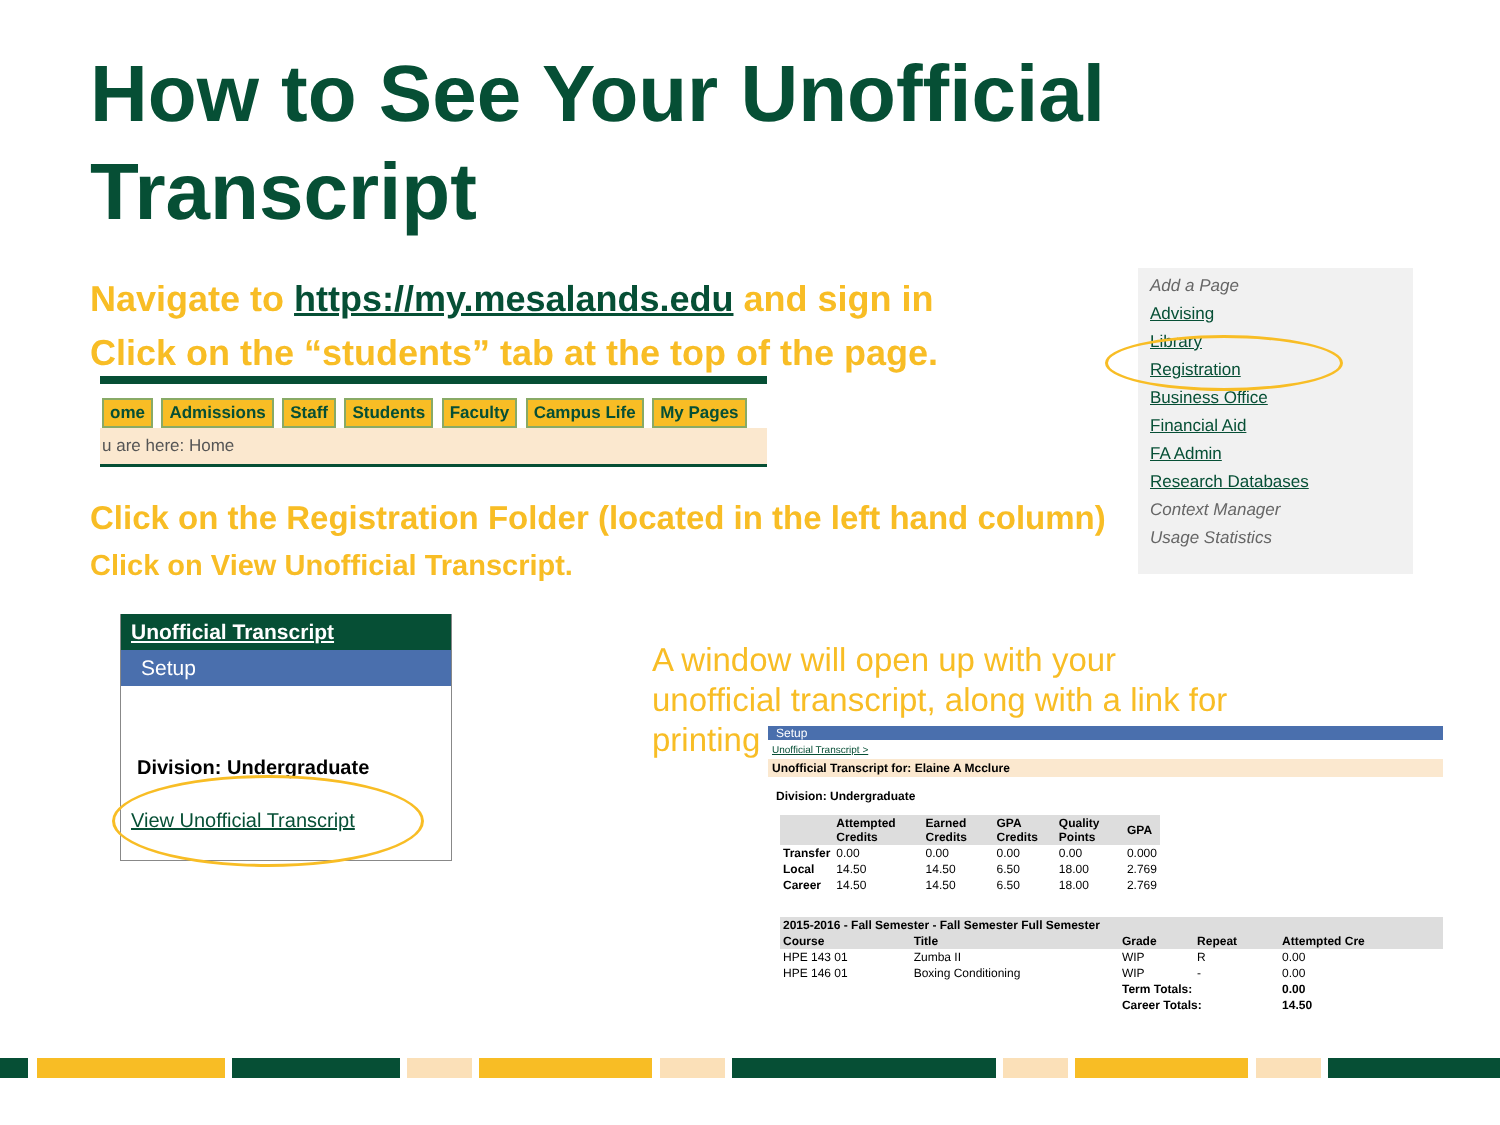How to See Your Unofficial
Transcript
Navigate to https://my.mesalands.edu and sign in
Click on the “students” tab at the top of the page.
ome Admissions Staff Students Faculty Campus Life My Pages
u are here: Home
Click on the Registration Folder (located in the left hand column)
Click on View Unofficial Transcript.
Add a Page
Advising
Library
Registration
Business Office
Financial Aid
FA Admin
Research Databases
Context Manager
Usage Statistics
Unofficial Transcript
Setup
Division: Undergraduate
View Unofficial Transcript
A window will open up with your
unofficial transcript, along with a link for
printing
Setup
Unofficial Transcript >
Unofficial Transcript for: Elaine A Mcclure
Division: Undergraduate
| | Attempted Credits | Earned Credits | GPA Credits | Quality Points | GPA |
| --- | --- | --- | --- | --- | --- |
| Transfer | 0.00 | 0.00 | 0.00 | 0.00 | 0.000 |
| Local | 14.50 | 14.50 | 6.50 | 18.00 | 2.769 |
| Career | 14.50 | 14.50 | 6.50 | 18.00 | 2.769 |
| 2015-2016 - Fall Semester - Fall Semester Full Semester | | | | |
| --- | --- | --- | --- | --- |
| Course | Title | Grade | Repeat | Attempted Cre |
| HPE 143 01 | Zumba II | WIP | R | 0.00 |
| HPE 146 01 | Boxing Conditioning | WIP | - | 0.00 |
| | | Term Totals: | | 0.00 |
| | | Career Totals: | | 14.50 |